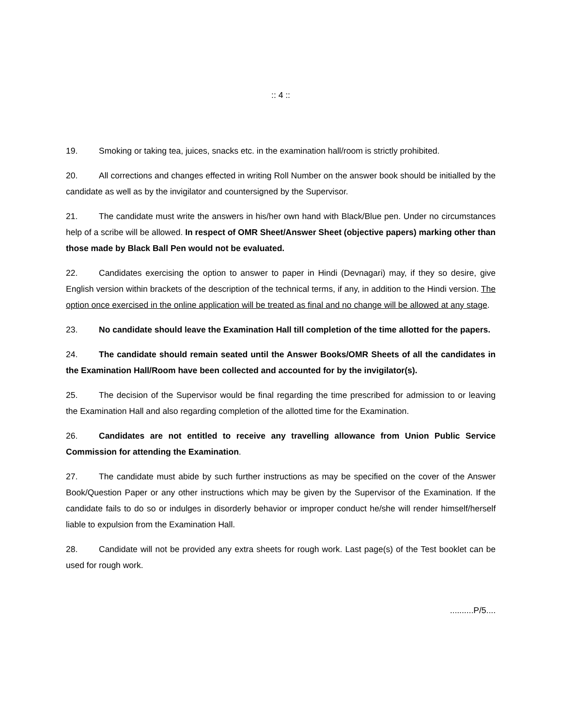:: 4 ::
19. Smoking or taking tea, juices, snacks etc. in the examination hall/room is strictly prohibited.
20. All corrections and changes effected in writing Roll Number on the answer book should be initialled by the candidate as well as by the invigilator and countersigned by the Supervisor.
21. The candidate must write the answers in his/her own hand with Black/Blue pen. Under no circumstances help of a scribe will be allowed. In respect of OMR Sheet/Answer Sheet (objective papers) marking other than those made by Black Ball Pen would not be evaluated.
22. Candidates exercising the option to answer to paper in Hindi (Devnagari) may, if they so desire, give English version within brackets of the description of the technical terms, if any, in addition to the Hindi version. The option once exercised in the online application will be treated as final and no change will be allowed at any stage.
23. No candidate should leave the Examination Hall till completion of the time allotted for the papers.
24. The candidate should remain seated until the Answer Books/OMR Sheets of all the candidates in the Examination Hall/Room have been collected and accounted for by the invigilator(s).
25. The decision of the Supervisor would be final regarding the time prescribed for admission to or leaving the Examination Hall and also regarding completion of the allotted time for the Examination.
26. Candidates are not entitled to receive any travelling allowance from Union Public Service Commission for attending the Examination.
27. The candidate must abide by such further instructions as may be specified on the cover of the Answer Book/Question Paper or any other instructions which may be given by the Supervisor of the Examination. If the candidate fails to do so or indulges in disorderly behavior or improper conduct he/she will render himself/herself liable to expulsion from the Examination Hall.
28. Candidate will not be provided any extra sheets for rough work. Last page(s) of the Test booklet can be used for rough work.
..........P/5....